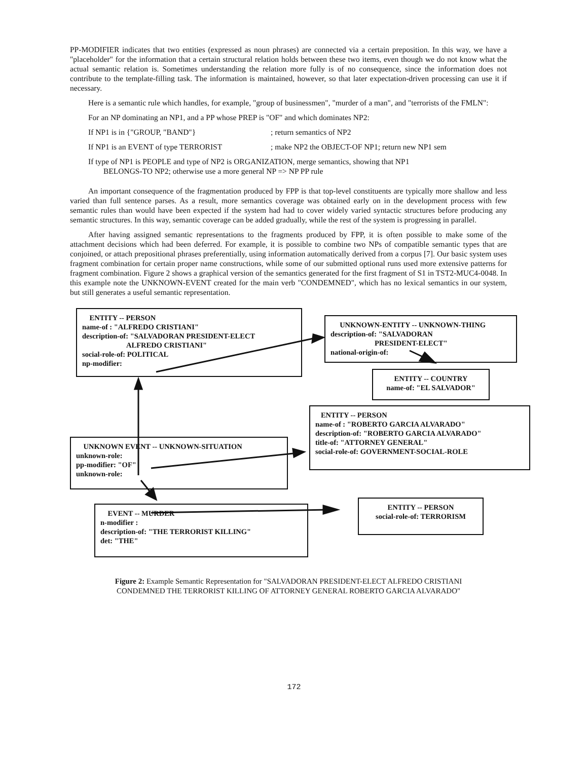PP-MODIFIER indicates that two entities (expressed as noun phrases) are connected via a certain preposition. In this way, we have a "placeholder" for the information that a certain structural relation holds between these two items, even though we do not know what the actual semantic relation is. Sometimes understanding the relation more fully is of no consequence, since the information does not contribute to the template-filling task. The information is maintained, however, so that later expectation-driven processing can use it if necessary.
Here is a semantic rule which handles, for example, "group of businessmen", "murder of a man", and "terrorists of the FMLN":
For an NP dominating an NP1, and a PP whose PREP is "OF" and which dominates NP2:
If NP1 is in {"GROUP, "BAND"} ; return semantics of NP2
If NP1 is an EVENT of type TERRORIST ; make NP2 the OBJECT-OF NP1; return new NP1 sem
If type of NP1 is PEOPLE and type of NP2 is ORGANIZATION, merge semantics, showing that NP1
BELONGS-TO NP2; otherwise use a more general NP => NP PP rule
An important consequence of the fragmentation produced by FPP is that top-level constituents are typically more shallow and less varied than full sentence parses. As a result, more semantics coverage was obtained early on in the development process with few semantic rules than would have been expected if the system had had to cover widely varied syntactic structures before producing any semantic structures. In this way, semantic coverage can be added gradually, while the rest of the system is progressing in parallel.
After having assigned semantic representations to the fragments produced by FPP, it is often possible to make some of the attachment decisions which had been deferred. For example, it is possible to combine two NPs of compatible semantic types that are conjoined, or attach prepositional phrases preferentially, using information automatically derived from a corpus [7]. Our basic system uses fragment combination for certain proper name constructions, while some of our submitted optional runs used more extensive patterns for fragment combination. Figure 2 shows a graphical version of the semantics generated for the first fragment of S1 in TST2-MUC4-0048. In this example note the UNKNOWN-EVENT created for the main verb "CONDEMNED", which has no lexical semantics in our system, but still generates a useful semantic representation.
ENTITY -- PERSON
name-of : "ALFREDO CRISTIANI"
description-of: "SALVADORAN PRESIDENT-ELECT
ALFREDO CRISTIANI"
social-role-of: POLITICAL
np-modifier:
UNKNOWN-ENTITY -- UNKNOWN-THING
description-of: "SALVADORAN
PRESIDENT-ELECT"
national-origin-of:
ENTITY -- COUNTRY
name-of: "EL SALVADOR"
ENTITY -- PERSON
name-of : "ROBERTO GARCIA ALVARADO"
description-of: "ROBERTO GARCIA ALVARADO"
title-of: "ATTORNEY GENERAL"
social-role-of: GOVERNMENT-SOCIAL-ROLE
UNKNOWN EVENT -- UNKNOWN-SITUATION
unknown-role:
pp-modifier: "OF"
unknown-role:
EVENT -- MURDER
n-modifier :
description-of: "THE TERRORIST KILLING"
det: "THE"
ENTITY -- PERSON
social-role-of: TERRORISM
Figure 2: Example Semantic Representation for "SALVADORAN PRESIDENT-ELECT ALFREDO CRISTIANI
CONDEMNED THE TERRORIST KILLING OF ATTORNEY GENERAL ROBERTO GARCIA ALVARADO"
172